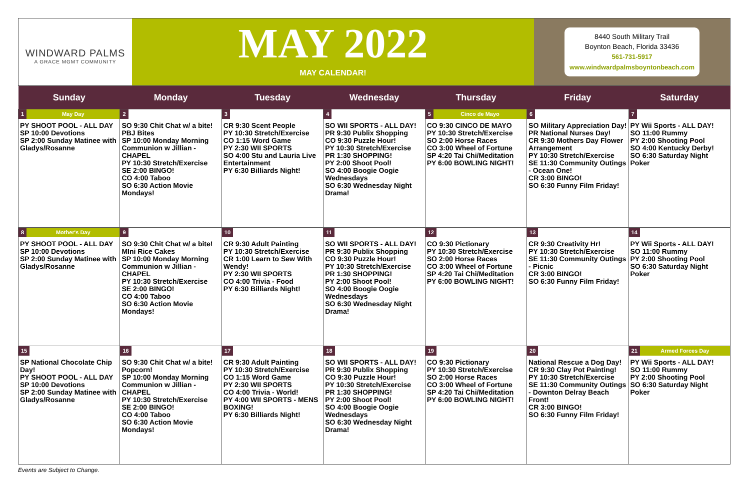WINDWARD PALMS
A GRACE MGMT COMMUNITY
MAY 2022
MAY CALENDAR!
8440 South Military Trail
Boynton Beach, Florida 33436
561-731-5917
www.windwardpalmsboyntonbeach.com
| Sunday | Monday | Tuesday | Wednesday | Thursday | Friday | Saturday |
| --- | --- | --- | --- | --- | --- | --- |
| 1 May Day PY SHOOT POOL - ALL DAY SP 10:00 Devotions SP 2:00 Sunday Matinee with Gladys/Rosanne | 2 SO 9:30 Chit Chat w/ a bite! PBJ Bites SP 10:00 Monday Morning Communion w Jillian - CHAPEL PY 10:30 Stretch/Exercise SE 2:00 BINGO! CO 4:00 Taboo SO 6:30 Action Movie Mondays! | 3 CR 9:30 Scent People PY 10:30 Stretch/Exercise CO 1:15 Word Game PY 2:30 WII SPORTS SO 4:00 Stu and Lauria Live Entertainment PY 6:30 Billiards Night! | 4 SO WII SPORTS - ALL DAY! PR 9:30 Publix Shopping CO 9:30 Puzzle Hour! PY 10:30 Stretch/Exercise PR 1:30 SHOPPING! PY 2:00 Shoot Pool! SO 4:00 Boogie Oogie Wednesdays SO 6:30 Wednesday Night Drama! | 5 Cinco de Mayo CO 9:30 CINCO DE MAYO PY 10:30 Stretch/Exercise SO 2:00 Horse Races CO 3:00 Wheel of Fortune SP 4:20 Tai Chi/Meditation PY 6:00 BOWLING NIGHT! | 6 SO Military Appreciation Day! PR National Nurses Day! CR 9:30 Mothers Day Flower Arrangement PY 10:30 Stretch/Exercise SE 11:30 Community Outings - Ocean One! CR 3:00 BINGO! SO 6:30 Funny Film Friday! | 7 PY Wii Sports - ALL DAY! SO 11:00 Rummy PY 2:00 Shooting Pool SO 4:00 Kentucky Derby! SO 6:30 Saturday Night Poker |
| 8 Mother's Day PY SHOOT POOL - ALL DAY SP 10:00 Devotions SP 2:00 Sunday Matinee with Gladys/Rosanne | 9 SO 9:30 Chit Chat w/ a bite! MIni Rice Cakes SP 10:00 Monday Morning Communion w Jillian - CHAPEL PY 10:30 Stretch/Exercise SE 2:00 BINGO! CO 4:00 Taboo SO 6:30 Action Movie Mondays! | 10 CR 9:30 Adult Painting PY 10:30 Stretch/Exercise CR 1:00 Learn to Sew With Wendy! PY 2:30 WII SPORTS CO 4:00 Trivia - Food PY 6:30 Billiards Night! | 11 SO WII SPORTS - ALL DAY! PR 9:30 Publix Shopping CO 9:30 Puzzle Hour! PY 10:30 Stretch/Exercise PR 1:30 SHOPPING! PY 2:00 Shoot Pool! SO 4:00 Boogie Oogie Wednesdays SO 6:30 Wednesday Night Drama! | 12 CO 9:30 Pictionary PY 10:30 Stretch/Exercise SO 2:00 Horse Races CO 3:00 Wheel of Fortune SP 4:20 Tai Chi/Meditation PY 6:00 BOWLING NIGHT! | 13 CR 9:30 Creativity Hr! PY 10:30 Stretch/Exercise SE 11:30 Community Outings - Picnic CR 3:00 BINGO! SO 6:30 Funny Film Friday! | 14 PY Wii Sports - ALL DAY! SO 11:00 Rummy PY 2:00 Shooting Pool SO 6:30 Saturday Night Poker |
| 15 SP National Chocolate Chip Day! PY SHOOT POOL - ALL DAY SP 10:00 Devotions SP 2:00 Sunday Matinee with Gladys/Rosanne | 16 SO 9:30 Chit Chat w/ a bite! Popcorn! SP 10:00 Monday Morning Communion w Jillian - CHAPEL PY 10:30 Stretch/Exercise SE 2:00 BINGO! CO 4:00 Taboo SO 6:30 Action Movie Mondays! | 17 CR 9:30 Adult Painting PY 10:30 Stretch/Exercise CO 1:15 Word Game PY 2:30 WII SPORTS CO 4:00 Trivia - World! PY 4:00 WII SPORTS - MENS BOXING! PY 6:30 Billiards Night! | 18 SO WII SPORTS - ALL DAY! PR 9:30 Publix Shopping CO 9:30 Puzzle Hour! PY 10:30 Stretch/Exercise PR 1:30 SHOPPING! PY 2:00 Shoot Pool! SO 4:00 Boogie Oogie Wednesdays SO 6:30 Wednesday Night Drama! | 19 CO 9:30 Pictionary PY 10:30 Stretch/Exercise SO 2:00 Horse Races CO 3:00 Wheel of Fortune SP 4:20 Tai Chi/Meditation PY 6:00 BOWLING NIGHT! | 20 National Rescue a Dog Day! CR 9:30 Clay Pot Painting! PY 10:30 Stretch/Exercise SE 11:30 Community Outings - Downton Delray Beach Front! CR 3:00 BINGO! SO 6:30 Funny Film Friday! | 21 Armed Forces Day PY Wii Sports - ALL DAY! SO 11:00 Rummy PY 2:00 Shooting Pool SO 6:30 Saturday Night Poker |
Events are Subject to Change.